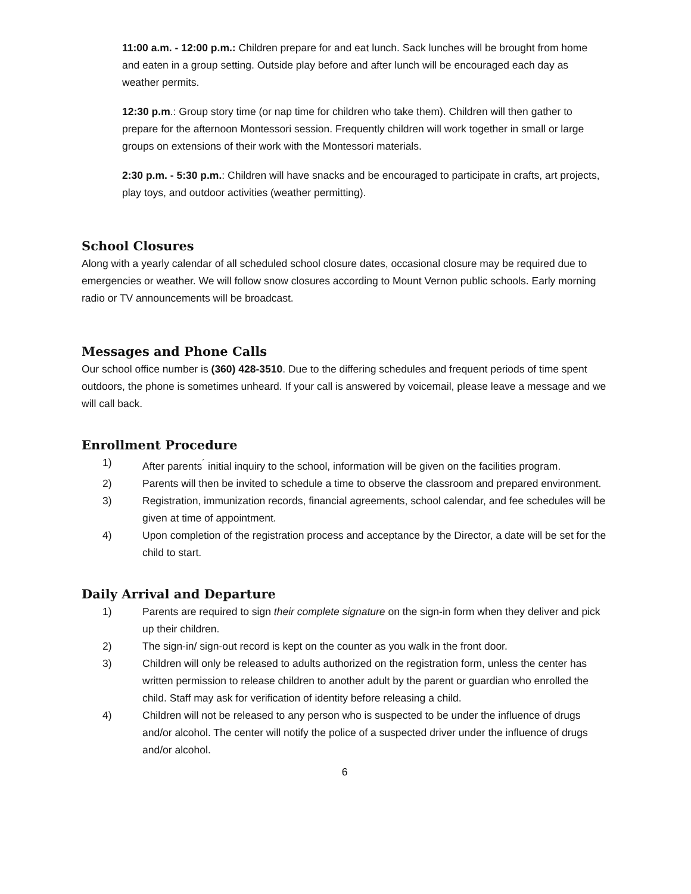11:00 a.m. - 12:00 p.m.: Children prepare for and eat lunch. Sack lunches will be brought from home and eaten in a group setting. Outside play before and after lunch will be encouraged each day as weather permits.
12:30 p.m.: Group story time (or nap time for children who take them). Children will then gather to prepare for the afternoon Montessori session. Frequently children will work together in small or large groups on extensions of their work with the Montessori materials.
2:30 p.m. - 5:30 p.m.: Children will have snacks and be encouraged to participate in crafts, art projects, play toys, and outdoor activities (weather permitting).
School Closures
Along with a yearly calendar of all scheduled school closure dates, occasional closure may be required due to emergencies or weather. We will follow snow closures according to Mount Vernon public schools. Early morning radio or TV announcements will be broadcast.
Messages and Phone Calls
Our school office number is (360) 428-3510. Due to the differing schedules and frequent periods of time spent outdoors, the phone is sometimes unheard. If your call is answered by voicemail, please leave a message and we will call back.
Enrollment Procedure
1) After parents<sup>´</sup> initial inquiry to the school, information will be given on the facilities program.
2) Parents will then be invited to schedule a time to observe the classroom and prepared environment.
3) Registration, immunization records, financial agreements, school calendar, and fee schedules will be given at time of appointment.
4) Upon completion of the registration process and acceptance by the Director, a date will be set for the child to start.
Daily Arrival and Departure
1) Parents are required to sign their complete signature on the sign-in form when they deliver and pick up their children.
2) The sign-in/ sign-out record is kept on the counter as you walk in the front door.
3) Children will only be released to adults authorized on the registration form, unless the center has written permission to release children to another adult by the parent or guardian who enrolled the child. Staff may ask for verification of identity before releasing a child.
4) Children will not be released to any person who is suspected to be under the influence of drugs and/or alcohol. The center will notify the police of a suspected driver under the influence of drugs and/or alcohol.
6